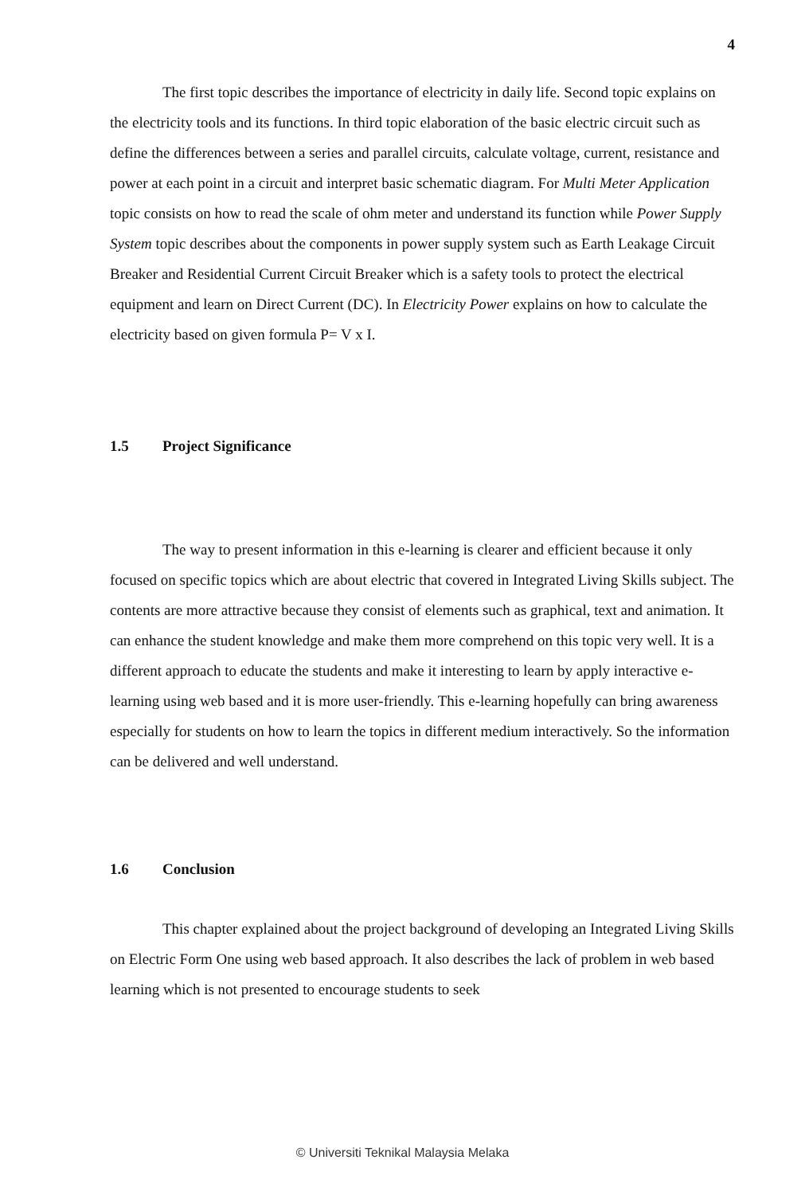4
The first topic describes the importance of electricity in daily life. Second topic explains on the electricity tools and its functions. In third topic elaboration of the basic electric circuit such as define the differences between a series and parallel circuits, calculate voltage, current, resistance and power at each point in a circuit and interpret basic schematic diagram. For Multi Meter Application topic consists on how to read the scale of ohm meter and understand its function while Power Supply System topic describes about the components in power supply system such as Earth Leakage Circuit Breaker and Residential Current Circuit Breaker which is a safety tools to protect the electrical equipment and learn on Direct Current (DC). In Electricity Power explains on how to calculate the electricity based on given formula P= V x I.
1.5 Project Significance
The way to present information in this e-learning is clearer and efficient because it only focused on specific topics which are about electric that covered in Integrated Living Skills subject. The contents are more attractive because they consist of elements such as graphical, text and animation. It can enhance the student knowledge and make them more comprehend on this topic very well. It is a different approach to educate the students and make it interesting to learn by apply interactive e-learning using web based and it is more user-friendly. This e-learning hopefully can bring awareness especially for students on how to learn the topics in different medium interactively. So the information can be delivered and well understand.
1.6 Conclusion
This chapter explained about the project background of developing an Integrated Living Skills on Electric Form One using web based approach. It also describes the lack of problem in web based learning which is not presented to encourage students to seek
© Universiti Teknikal Malaysia Melaka